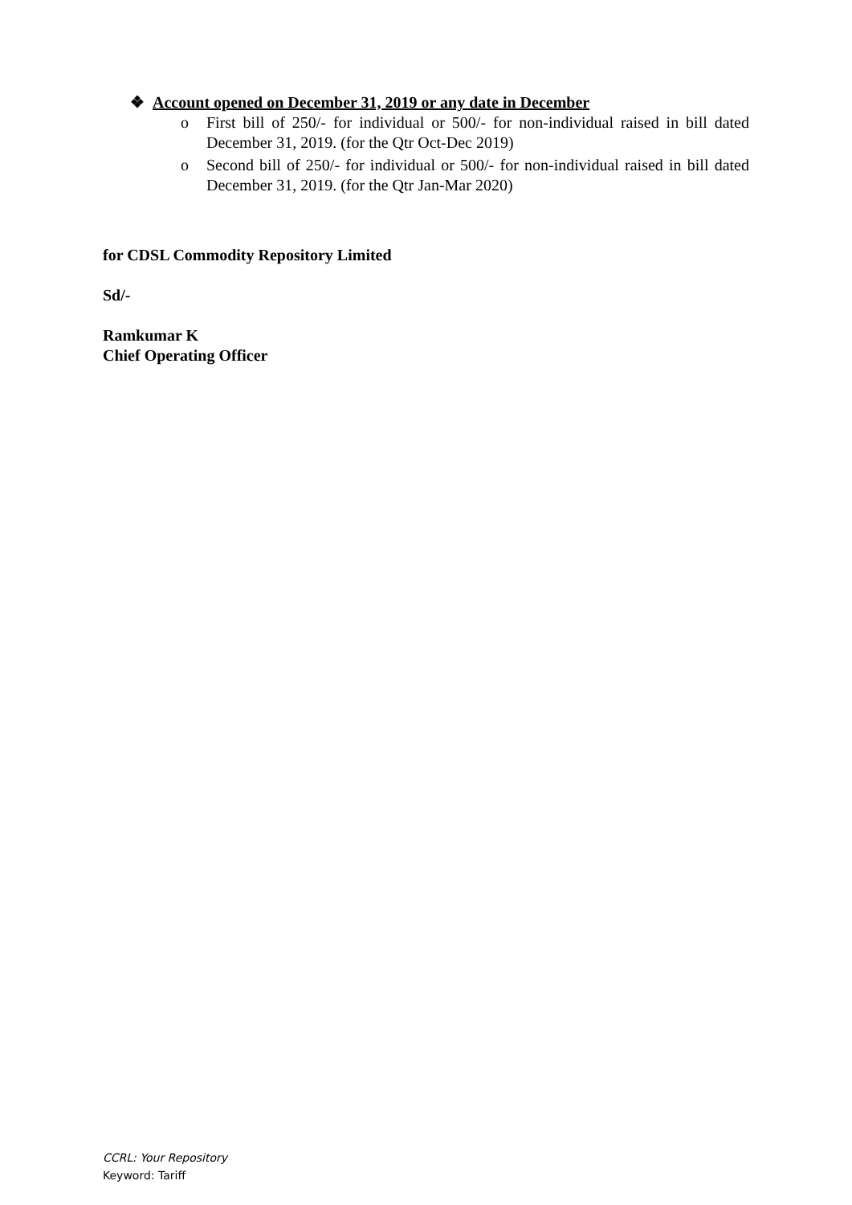❖ Account opened on December 31, 2019 or any date in December
o First bill of 250/- for individual or 500/- for non-individual raised in bill dated December 31, 2019. (for the Qtr Oct-Dec 2019)
o Second bill of 250/- for individual or 500/- for non-individual raised in bill dated December 31, 2019. (for the Qtr Jan-Mar 2020)
for CDSL Commodity Repository Limited
Sd/-
Ramkumar K
Chief Operating Officer
CCRL: Your Repository
Keyword: Tariff